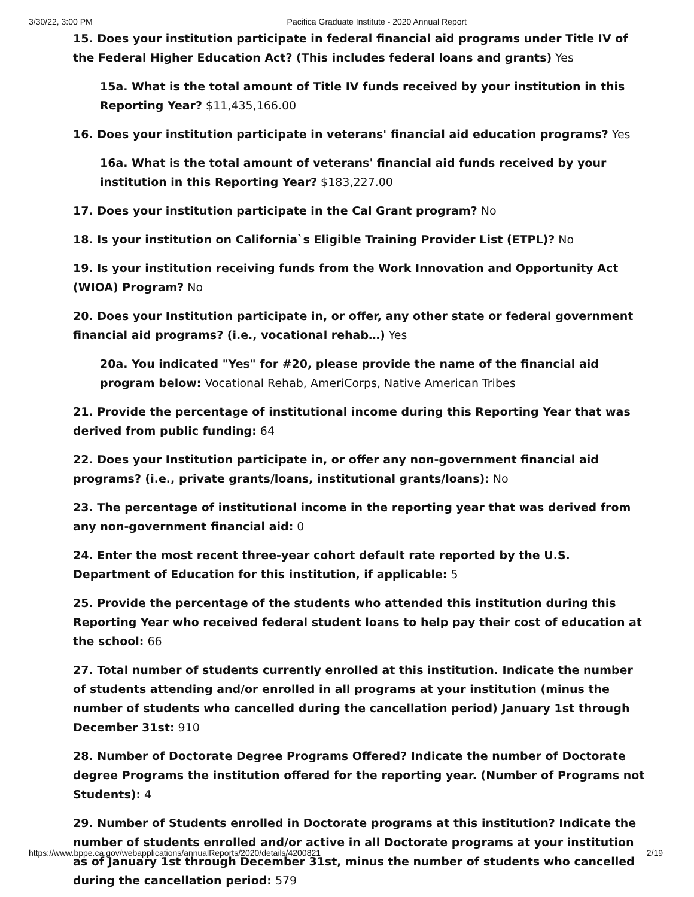3/30/22, 3:00 PM Pacifica Graduate Institute - 2020 Annual Report
15. Does your institution participate in federal financial aid programs under Title IV of the Federal Higher Education Act? (This includes federal loans and grants) Yes
15a. What is the total amount of Title IV funds received by your institution in this Reporting Year? $11,435,166.00
16. Does your institution participate in veterans' financial aid education programs? Yes
16a. What is the total amount of veterans' financial aid funds received by your institution in this Reporting Year? $183,227.00
17. Does your institution participate in the Cal Grant program? No
18. Is your institution on California`s Eligible Training Provider List (ETPL)? No
19. Is your institution receiving funds from the Work Innovation and Opportunity Act (WIOA) Program? No
20. Does your Institution participate in, or offer, any other state or federal government financial aid programs? (i.e., vocational rehab…) Yes
20a. You indicated "Yes" for #20, please provide the name of the financial aid program below: Vocational Rehab, AmeriCorps, Native American Tribes
21. Provide the percentage of institutional income during this Reporting Year that was derived from public funding: 64
22. Does your Institution participate in, or offer any non-government financial aid programs? (i.e., private grants/loans, institutional grants/loans): No
23. The percentage of institutional income in the reporting year that was derived from any non-government financial aid: 0
24. Enter the most recent three-year cohort default rate reported by the U.S. Department of Education for this institution, if applicable: 5
25. Provide the percentage of the students who attended this institution during this Reporting Year who received federal student loans to help pay their cost of education at the school: 66
27. Total number of students currently enrolled at this institution. Indicate the number of students attending and/or enrolled in all programs at your institution (minus the number of students who cancelled during the cancellation period) January 1st through December 31st: 910
28. Number of Doctorate Degree Programs Offered? Indicate the number of Doctorate degree Programs the institution offered for the reporting year. (Number of Programs not Students): 4
29. Number of Students enrolled in Doctorate programs at this institution? Indicate the number of students enrolled and/or active in all Doctorate programs at your institution as of January 1st through December 31st, minus the number of students who cancelled during the cancellation period: 579
https://www.bppe.ca.gov/webapplications/annualReports/2020/details/4200821 2/19